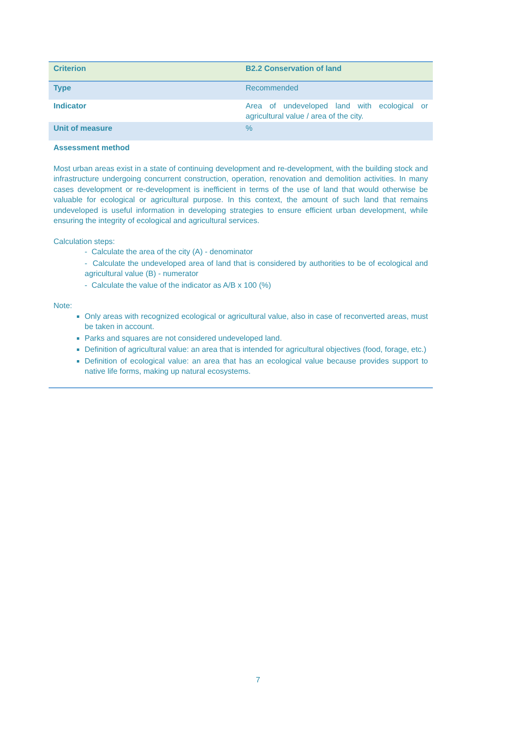| Criterion | B2.2 Conservation of land |
| Type | Recommended |
| Indicator | Area of undeveloped land with ecological or agricultural value / area of the city. |
| Unit of measure | % |
Assessment method
Most urban areas exist in a state of continuing development and re-development, with the building stock and infrastructure undergoing concurrent construction, operation, renovation and demolition activities. In many cases development or re-development is inefficient in terms of the use of land that would otherwise be valuable for ecological or agricultural purpose. In this context, the amount of such land that remains undeveloped is useful information in developing strategies to ensure efficient urban development, while ensuring the integrity of ecological and agricultural services.
Calculation steps:
- Calculate the area of the city (A) - denominator
- Calculate the undeveloped area of land that is considered by authorities to be of ecological and agricultural value (B) - numerator
- Calculate the value of the indicator as A/B x 100 (%)
Note:
Only areas with recognized ecological or agricultural value, also in case of reconverted areas, must be taken in account.
Parks and squares are not considered undeveloped land.
Definition of agricultural value: an area that is intended for agricultural objectives (food, forage, etc.)
Definition of ecological value: an area that has an ecological value because provides support to native life forms, making up natural ecosystems.
7